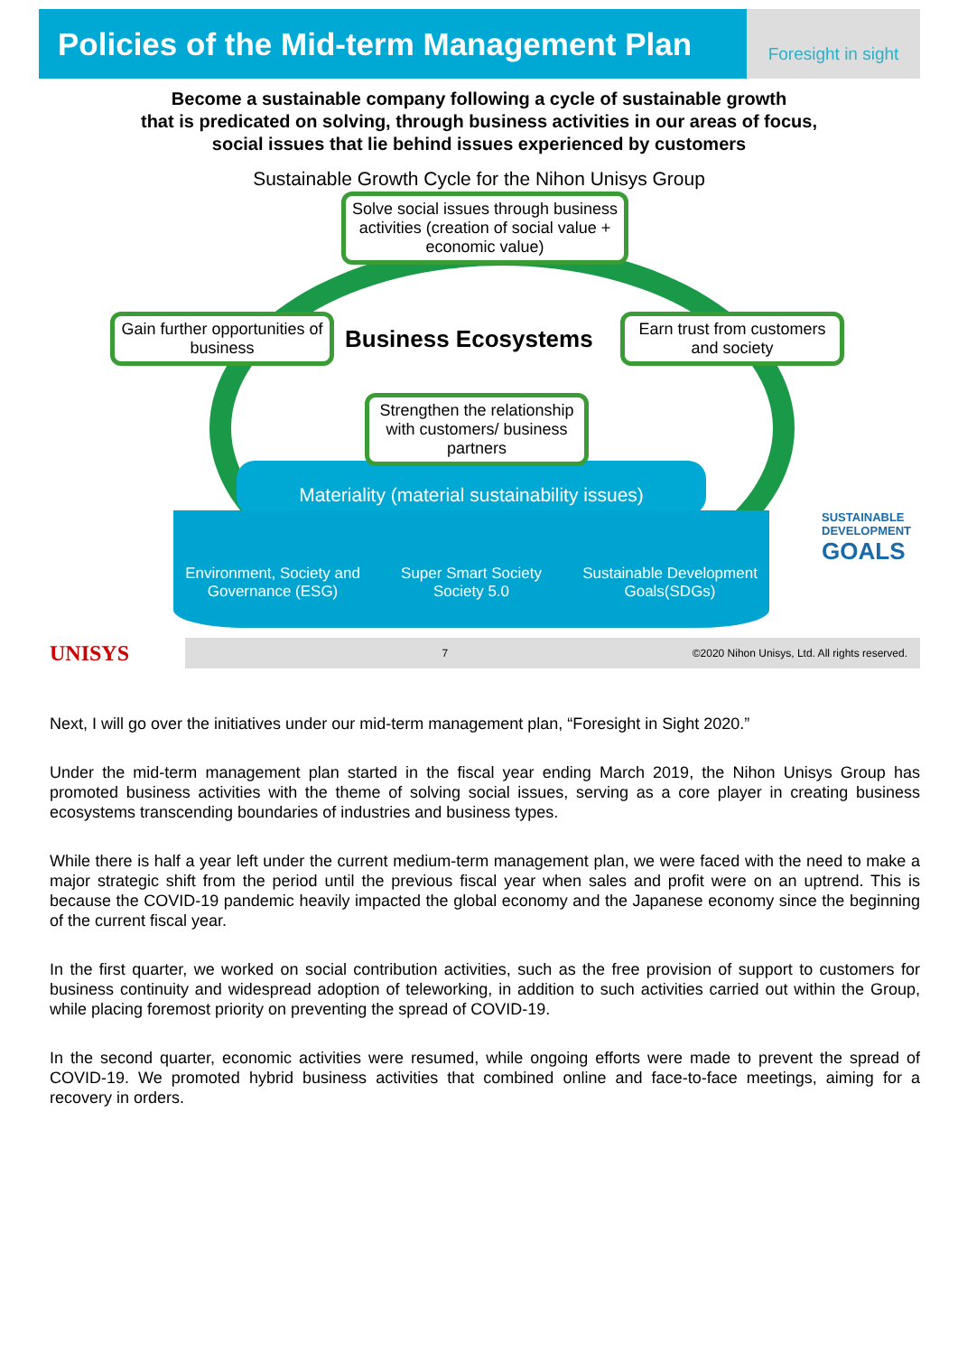Policies of the Mid-term Management Plan
Foresight in sight
Become a sustainable company following a cycle of sustainable growth
that is predicated on solving, through business activities in our areas of focus,
social issues that lie behind issues experienced by customers
Sustainable Growth Cycle for the Nihon Unisys Group
Materiality (material sustainability issues)
Environment, Society and Governance (ESG)
Super Smart Society
Society 5.0
Sustainable Development Goals(SDGs)
Solve social issues through business activities (creation of social value + economic value)
Gain further opportunities of business
Business Ecosystems
Earn trust from customers and society
Strengthen the relationship with customers/ business partners
SUSTAINABLE
DEVELOPMENT
GOALS
UNISYS
7 ©2020 Nihon Unisys, Ltd. All rights reserved.
Next, I will go over the initiatives under our mid-term management plan, “Foresight in Sight 2020.”
Under the mid-term management plan started in the fiscal year ending March 2019, the Nihon Unisys Group has promoted business activities with the theme of solving social issues, serving as a core player in creating business ecosystems transcending boundaries of industries and business types.
While there is half a year left under the current medium-term management plan, we were faced with the need to make a major strategic shift from the period until the previous fiscal year when sales and profit were on an uptrend. This is because the COVID-19 pandemic heavily impacted the global economy and the Japanese economy since the beginning of the current fiscal year.
In the first quarter, we worked on social contribution activities, such as the free provision of support to customers for business continuity and widespread adoption of teleworking, in addition to such activities carried out within the Group, while placing foremost priority on preventing the spread of COVID-19.
In the second quarter, economic activities were resumed, while ongoing efforts were made to prevent the spread of COVID-19. We promoted hybrid business activities that combined online and face-to-face meetings, aiming for a recovery in orders.